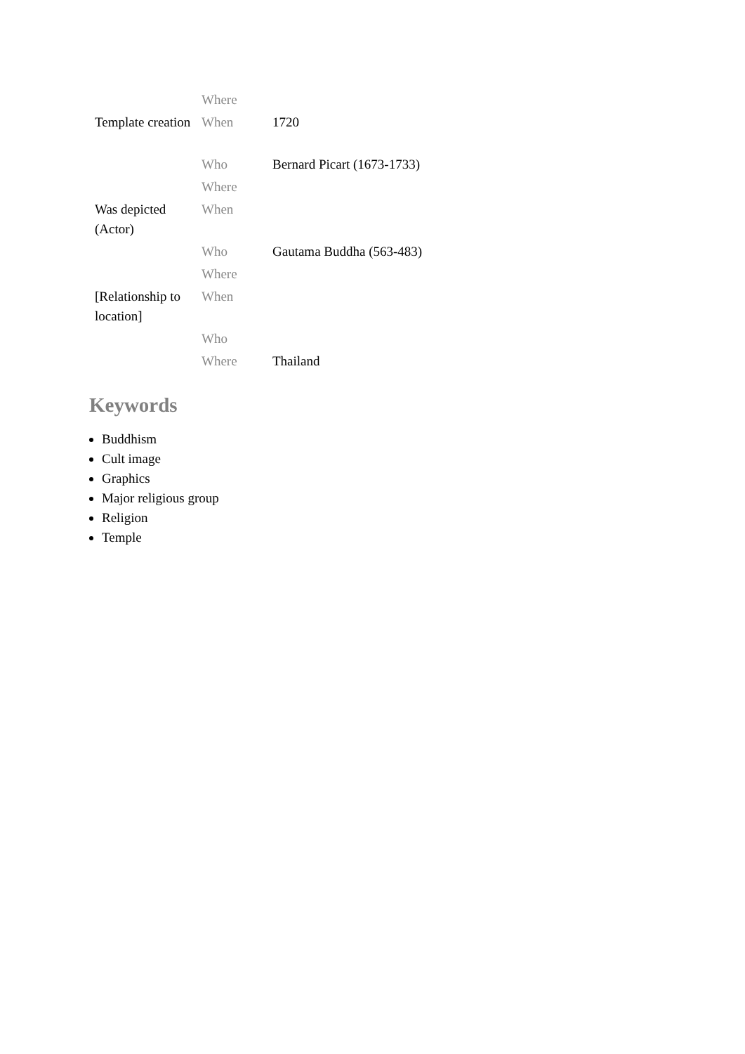| | Where | |
| Template creation | When | 1720 |
| | Who | Bernard Picart (1673-1733) |
| | Where | |
| Was depicted (Actor) | When | |
| | Who | Gautama Buddha (563-483) |
| | Where | |
| [Relationship to location] | When | |
| | Who | |
| | Where | Thailand |
Keywords
Buddhism
Cult image
Graphics
Major religious group
Religion
Temple